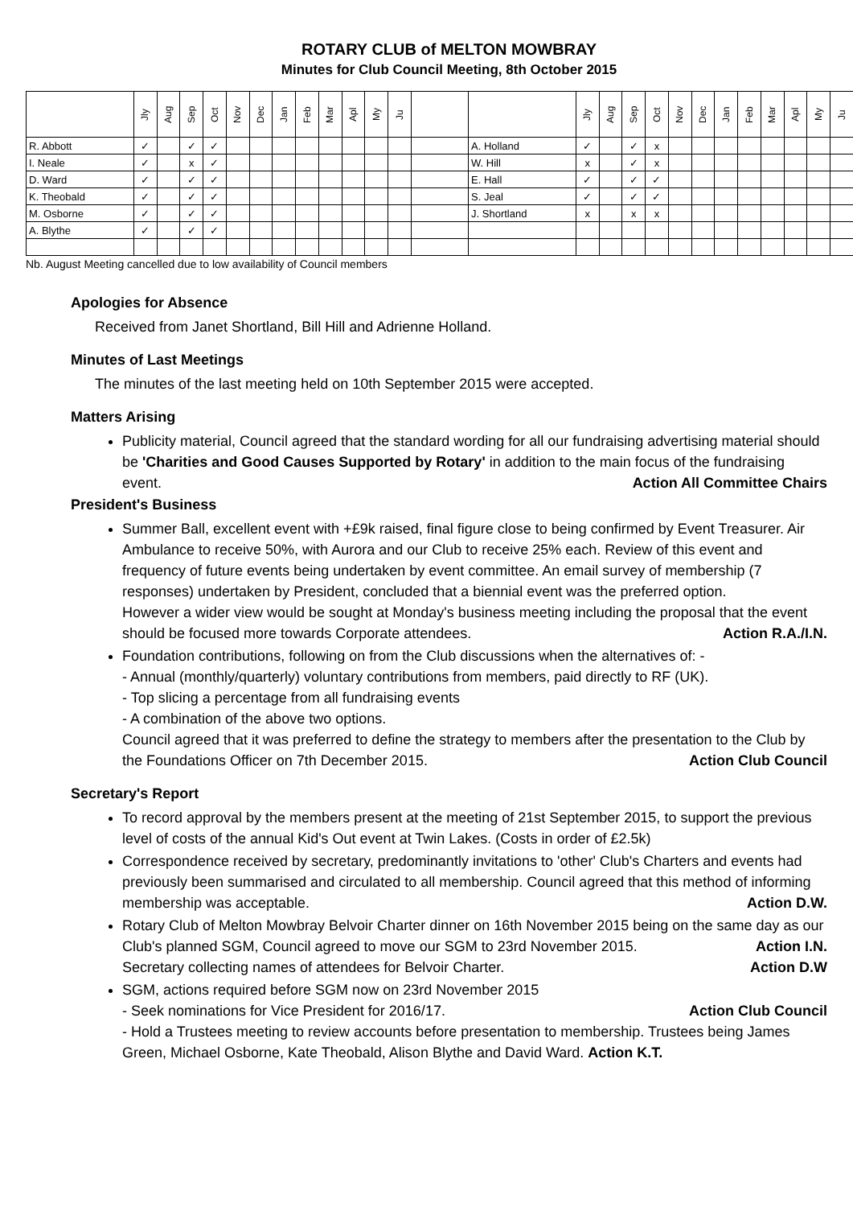ROTARY CLUB of MELTON MOWBRAY
Minutes for Club Council Meeting, 8th October 2015
| | Jly | Aug | Sep | Oct | Nov | Dec | Jan | Feb | Mar | Apl | My | Ju | | | Jly | Aug | Sep | Oct | Nov | Dec | Jan | Feb | Mar | Apl | My | Ju |
| --- | --- | --- | --- | --- | --- | --- | --- | --- | --- | --- | --- | --- | --- | --- | --- | --- | --- | --- | --- | --- | --- | --- | --- | --- | --- | --- |
| R. Abbott | ✓ | | ✓ | ✓ | | | | | | | | | | A. Holland | ✓ | | ✓ | x | | | | | | | | |
| I. Neale | ✓ | | x | ✓ | | | | | | | | | | W. Hill | x | | ✓ | x | | | | | | | | |
| D. Ward | ✓ | | ✓ | ✓ | | | | | | | | | | E. Hall | ✓ | | ✓ | ✓ | | | | | | | | |
| K. Theobald | ✓ | | ✓ | ✓ | | | | | | | | | | S. Jeal | ✓ | | ✓ | ✓ | | | | | | | | |
| M. Osborne | ✓ | | ✓ | ✓ | | | | | | | | | | J. Shortland | x | | x | x | | | | | | | | |
| A. Blythe | ✓ | | ✓ | ✓ | | | | | | | | | | | | | | | | | | | | | | |
Nb. August Meeting cancelled due to low availability of Council members
Apologies for Absence
Received from Janet Shortland, Bill Hill and Adrienne Holland.
Minutes of Last Meetings
The minutes of the last meeting held on 10th September 2015 were accepted.
Matters Arising
Publicity material, Council agreed that the standard wording for all our fundraising advertising material should be 'Charities and Good Causes Supported by Rotary' in addition to the main focus of the fundraising event. Action All Committee Chairs
President's Business
Summer Ball, excellent event with +£9k raised, final figure close to being confirmed by Event Treasurer. Air Ambulance to receive 50%, with Aurora and our Club to receive 25% each. Review of this event and frequency of future events being undertaken by event committee. An email survey of membership (7 responses) undertaken by President, concluded that a biennial event was the preferred option.
However a wider view would be sought at Monday's business meeting including the proposal that the event should be focused more towards Corporate attendees. Action R.A./I.N.
Foundation contributions, following on from the Club discussions when the alternatives of: -
- Annual (monthly/quarterly) voluntary contributions from members, paid directly to RF (UK).
- Top slicing a percentage from all fundraising events
- A combination of the above two options.
Council agreed that it was preferred to define the strategy to members after the presentation to the Club by the Foundations Officer on 7th December 2015. Action Club Council
Secretary's Report
To record approval by the members present at the meeting of 21st September 2015, to support the previous level of costs of the annual Kid's Out event at Twin Lakes. (Costs in order of £2.5k)
Correspondence received by secretary, predominantly invitations to 'other' Club's Charters and events had previously been summarised and circulated to all membership. Council agreed that this method of informing membership was acceptable. Action D.W.
Rotary Club of Melton Mowbray Belvoir Charter dinner on 16th November 2015 being on the same day as our Club's planned SGM, Council agreed to move our SGM to 23rd November 2015. Action I.N.
Secretary collecting names of attendees for Belvoir Charter. Action D.W
SGM, actions required before SGM now on 23rd November 2015
- Seek nominations for Vice President for 2016/17. Action Club Council
- Hold a Trustees meeting to review accounts before presentation to membership. Trustees being James Green, Michael Osborne, Kate Theobald, Alison Blythe and David Ward. Action K.T.